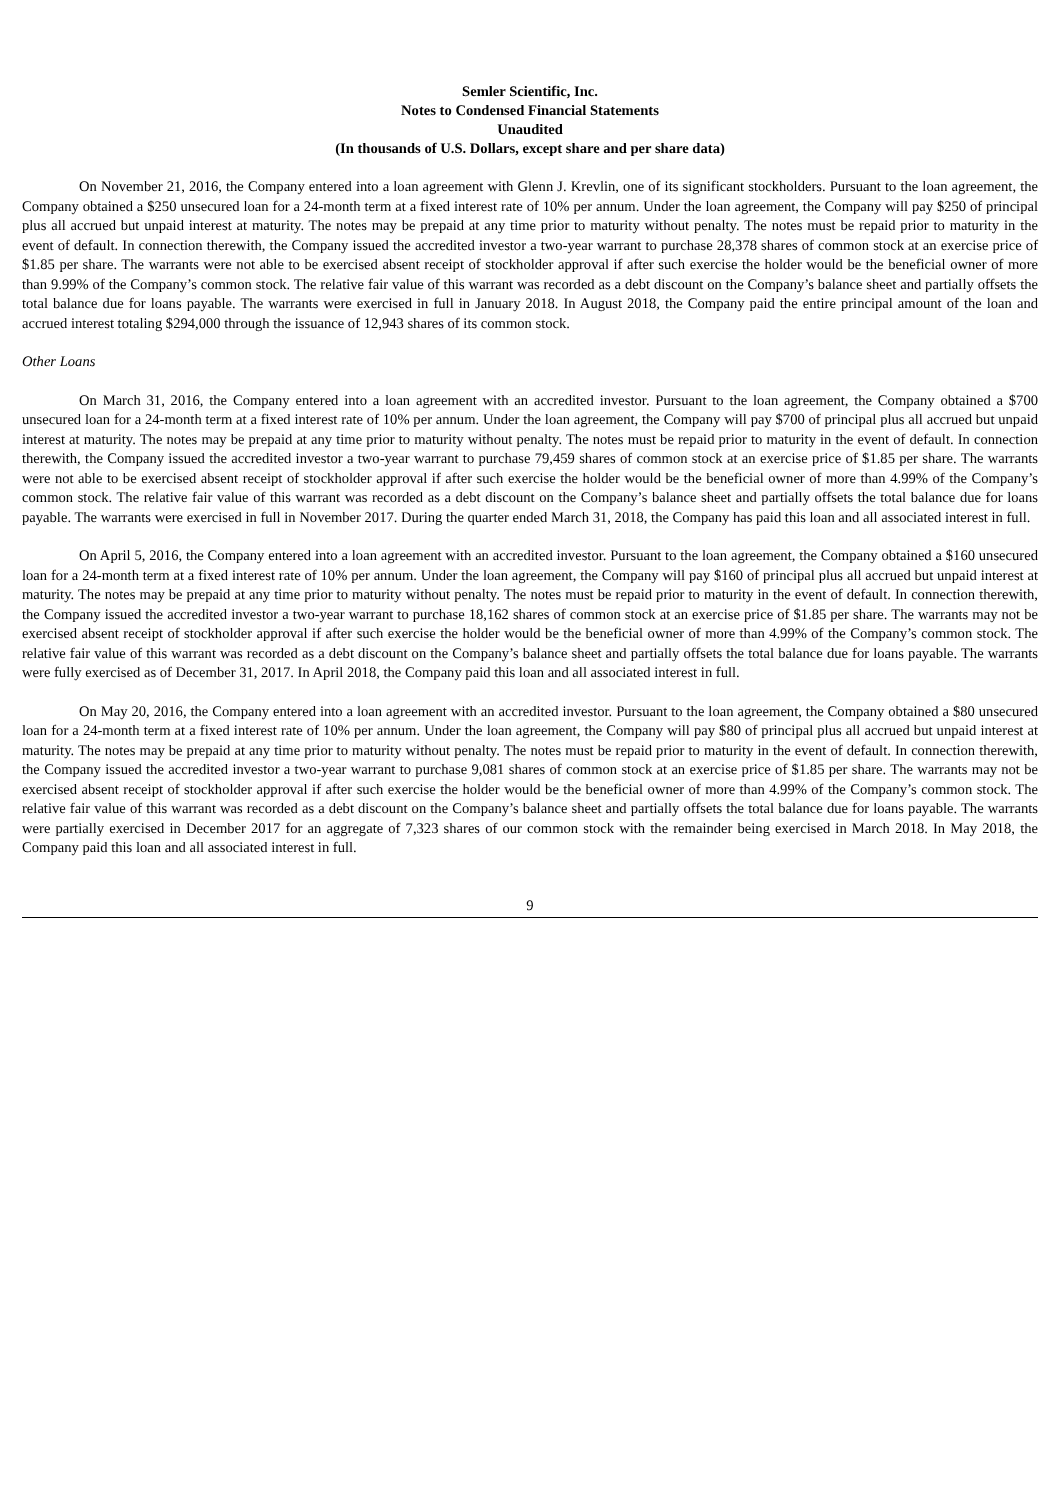Semler Scientific, Inc.
Notes to Condensed Financial Statements
Unaudited
(In thousands of U.S. Dollars, except share and per share data)
On November 21, 2016, the Company entered into a loan agreement with Glenn J. Krevlin, one of its significant stockholders. Pursuant to the loan agreement, the Company obtained a $250 unsecured loan for a 24-month term at a fixed interest rate of 10% per annum. Under the loan agreement, the Company will pay $250 of principal plus all accrued but unpaid interest at maturity. The notes may be prepaid at any time prior to maturity without penalty. The notes must be repaid prior to maturity in the event of default. In connection therewith, the Company issued the accredited investor a two-year warrant to purchase 28,378 shares of common stock at an exercise price of $1.85 per share. The warrants were not able to be exercised absent receipt of stockholder approval if after such exercise the holder would be the beneficial owner of more than 9.99% of the Company’s common stock. The relative fair value of this warrant was recorded as a debt discount on the Company’s balance sheet and partially offsets the total balance due for loans payable. The warrants were exercised in full in January 2018. In August 2018, the Company paid the entire principal amount of the loan and accrued interest totaling $294,000 through the issuance of 12,943 shares of its common stock.
Other Loans
On March 31, 2016, the Company entered into a loan agreement with an accredited investor. Pursuant to the loan agreement, the Company obtained a $700 unsecured loan for a 24-month term at a fixed interest rate of 10% per annum. Under the loan agreement, the Company will pay $700 of principal plus all accrued but unpaid interest at maturity. The notes may be prepaid at any time prior to maturity without penalty. The notes must be repaid prior to maturity in the event of default. In connection therewith, the Company issued the accredited investor a two-year warrant to purchase 79,459 shares of common stock at an exercise price of $1.85 per share. The warrants were not able to be exercised absent receipt of stockholder approval if after such exercise the holder would be the beneficial owner of more than 4.99% of the Company’s common stock. The relative fair value of this warrant was recorded as a debt discount on the Company’s balance sheet and partially offsets the total balance due for loans payable. The warrants were exercised in full in November 2017. During the quarter ended March 31, 2018, the Company has paid this loan and all associated interest in full.
On April 5, 2016, the Company entered into a loan agreement with an accredited investor. Pursuant to the loan agreement, the Company obtained a $160 unsecured loan for a 24-month term at a fixed interest rate of 10% per annum. Under the loan agreement, the Company will pay $160 of principal plus all accrued but unpaid interest at maturity. The notes may be prepaid at any time prior to maturity without penalty. The notes must be repaid prior to maturity in the event of default. In connection therewith, the Company issued the accredited investor a two-year warrant to purchase 18,162 shares of common stock at an exercise price of $1.85 per share. The warrants may not be exercised absent receipt of stockholder approval if after such exercise the holder would be the beneficial owner of more than 4.99% of the Company’s common stock. The relative fair value of this warrant was recorded as a debt discount on the Company’s balance sheet and partially offsets the total balance due for loans payable. The warrants were fully exercised as of December 31, 2017. In April 2018, the Company paid this loan and all associated interest in full.
On May 20, 2016, the Company entered into a loan agreement with an accredited investor. Pursuant to the loan agreement, the Company obtained a $80 unsecured loan for a 24-month term at a fixed interest rate of 10% per annum. Under the loan agreement, the Company will pay $80 of principal plus all accrued but unpaid interest at maturity. The notes may be prepaid at any time prior to maturity without penalty. The notes must be repaid prior to maturity in the event of default. In connection therewith, the Company issued the accredited investor a two-year warrant to purchase 9,081 shares of common stock at an exercise price of $1.85 per share. The warrants may not be exercised absent receipt of stockholder approval if after such exercise the holder would be the beneficial owner of more than 4.99% of the Company’s common stock. The relative fair value of this warrant was recorded as a debt discount on the Company’s balance sheet and partially offsets the total balance due for loans payable. The warrants were partially exercised in December 2017 for an aggregate of 7,323 shares of our common stock with the remainder being exercised in March 2018. In May 2018, the Company paid this loan and all associated interest in full.
9